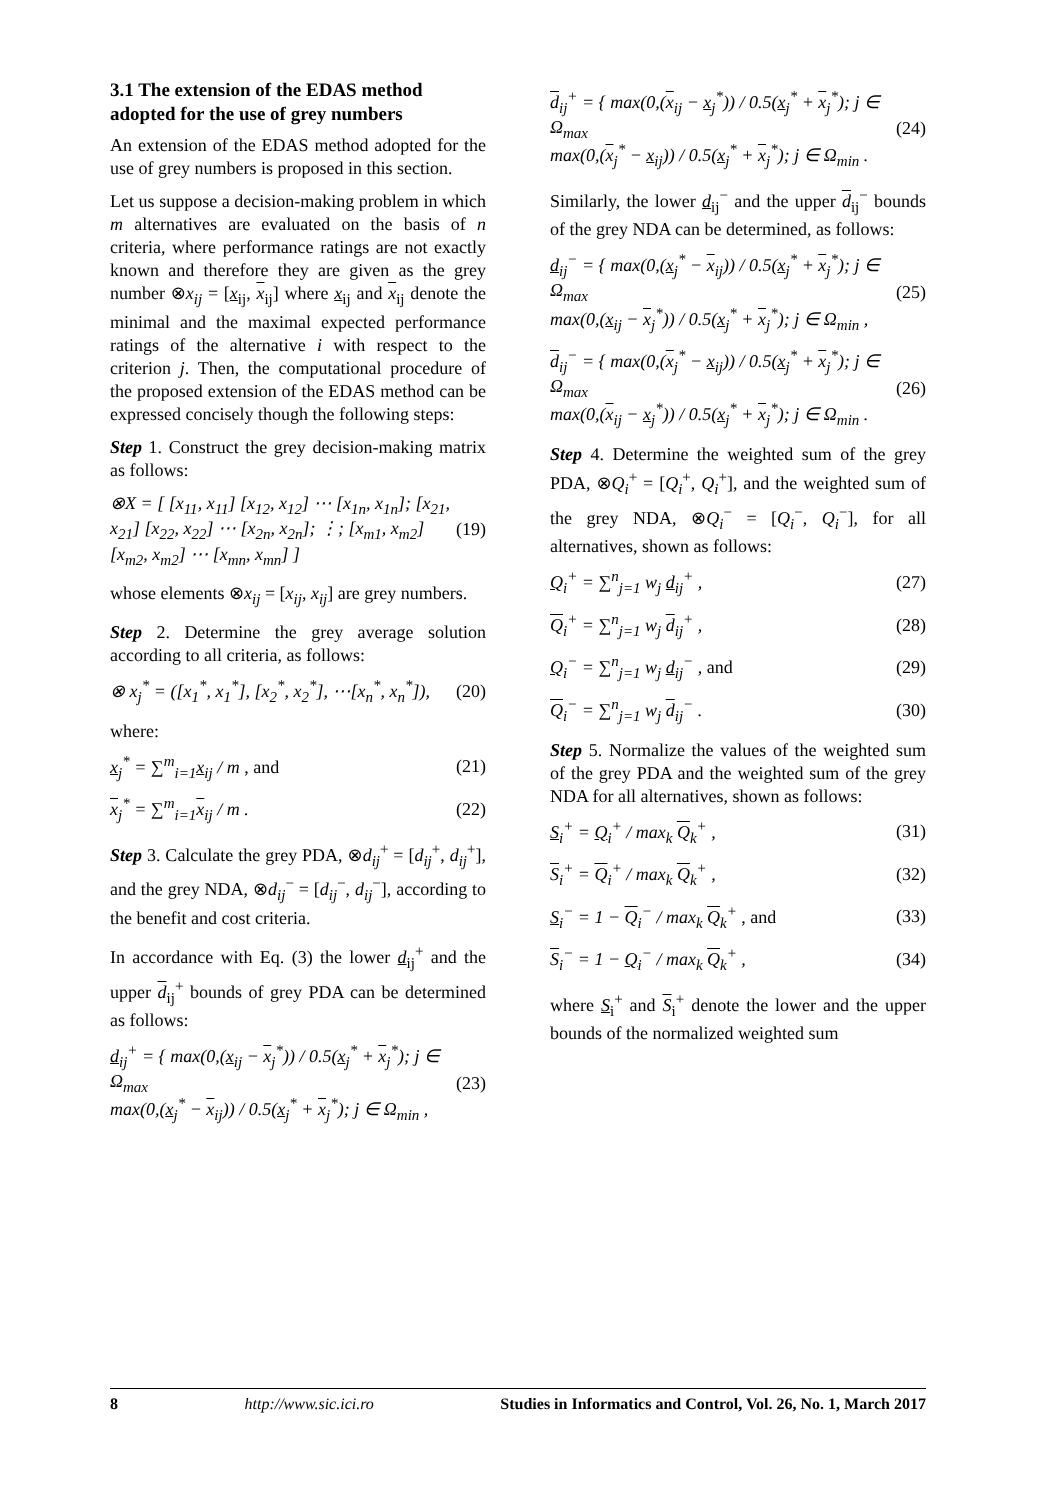3.1 The extension of the EDAS method adopted for the use of grey numbers
An extension of the EDAS method adopted for the use of grey numbers is proposed in this section.
Let us suppose a decision-making problem in which m alternatives are evaluated on the basis of n criteria, where performance ratings are not exactly known and therefore they are given as the grey number ⊗x<sub>ij</sub> = [x<sub>ij</sub>, x<sub>ij</sub>] where x<sub>ij</sub> and x<sub>ij</sub> denote the minimal and the maximal expected performance ratings of the alternative i with respect to the criterion j. Then, the computational procedure of the proposed extension of the EDAS method can be expressed concisely though the following steps:
Step 1. Construct the grey decision-making matrix as follows:
⊗X = [ [x<sub>11</sub>, x<sub>11</sub>] [x<sub>12</sub>, x<sub>12</sub>] ⋯ [x<sub>1n</sub>, x<sub>1n</sub>]; [x<sub>21</sub>, x<sub>21</sub>] [x<sub>22</sub>, x<sub>22</sub>] ⋯ [x<sub>2n</sub>, x<sub>2n</sub>]; ⋮; [x<sub>m1</sub>, x<sub>m2</sub>] [x<sub>m2</sub>, x<sub>m2</sub>] ⋯ [x<sub>mn</sub>, x<sub>mn</sub>] ] (19)
whose elements ⊗x<sub>ij</sub> = [x<sub>ij</sub>, x<sub>ij</sub>] are grey numbers.
Step 2. Determine the grey average solution according to all criteria, as follows:
⊗ x<sub>j</sub><sup>*</sup> = ([x<sub>1</sub><sup>*</sup>, x<sub>1</sub><sup>*</sup>], [x<sub>2</sub><sup>*</sup>, x<sub>2</sub><sup>*</sup>], ⋯[x<sub>n</sub><sup>*</sup>, x<sub>n</sub><sup>*</sup>]), (20)
where:
x<sub>j</sub><sup>*</sup> = ∑<sup>m</sup><sub>i=1</sub>x<sub>ij</sub> / m , and (21)
x<sub>j</sub><sup>*</sup> = ∑<sup>m</sup><sub>i=1</sub>x<sub>ij</sub> / m . (22)
Step 3. Calculate the grey PDA, ⊗d<sub>ij</sub><sup>+</sup> = [d<sub>ij</sub><sup>+</sup>, d<sub>ij</sub><sup>+</sup>], and the grey NDA, ⊗d<sub>ij</sub><sup>−</sup> = [d<sub>ij</sub><sup>−</sup>, d<sub>ij</sub><sup>−</sup>], according to the benefit and cost criteria.
In accordance with Eq. (3) the lower d<sub>ij</sub><sup>+</sup> and the upper d<sub>ij</sub><sup>+</sup> bounds of grey PDA can be determined as follows:
d<sub>ij</sub><sup>+</sup> = { max(0,(x<sub>ij</sub> − x<sub>j</sub><sup>*</sup>)) / 0.5(x<sub>j</sub><sup>*</sup> + x<sub>j</sub><sup>*</sup>); j ∈ Ω<sub>max</sub>
max(0,(x<sub>j</sub><sup>*</sup> − x<sub>ij</sub>)) / 0.5(x<sub>j</sub><sup>*</sup> + x<sub>j</sub><sup>*</sup>); j ∈ Ω<sub>min</sub> , (23)
d<sub>ij</sub><sup>+</sup> = { max(0,(x<sub>ij</sub> − x<sub>j</sub><sup>*</sup>)) / 0.5(x<sub>j</sub><sup>*</sup> + x<sub>j</sub><sup>*</sup>); j ∈ Ω<sub>max</sub>
max(0,(x<sub>j</sub><sup>*</sup> − x<sub>ij</sub>)) / 0.5(x<sub>j</sub><sup>*</sup> + x<sub>j</sub><sup>*</sup>); j ∈ Ω<sub>min</sub> . (24)
Similarly, the lower d<sub>ij</sub><sup>−</sup> and the upper d<sub>ij</sub><sup>−</sup> bounds of the grey NDA can be determined, as follows:
d<sub>ij</sub><sup>−</sup> = { max(0,(x<sub>j</sub><sup>*</sup> − x<sub>ij</sub>)) / 0.5(x<sub>j</sub><sup>*</sup> + x<sub>j</sub><sup>*</sup>); j ∈ Ω<sub>max</sub>
max(0,(x<sub>ij</sub> − x<sub>j</sub><sup>*</sup>)) / 0.5(x<sub>j</sub><sup>*</sup> + x<sub>j</sub><sup>*</sup>); j ∈ Ω<sub>min</sub> , (25)
d<sub>ij</sub><sup>−</sup> = { max(0,(x<sub>j</sub><sup>*</sup> − x<sub>ij</sub>)) / 0.5(x<sub>j</sub><sup>*</sup> + x<sub>j</sub><sup>*</sup>); j ∈ Ω<sub>max</sub>
max(0,(x<sub>ij</sub> − x<sub>j</sub><sup>*</sup>)) / 0.5(x<sub>j</sub><sup>*</sup> + x<sub>j</sub><sup>*</sup>); j ∈ Ω<sub>min</sub> . (26)
Step 4. Determine the weighted sum of the grey PDA, ⊗Q<sub>i</sub><sup>+</sup> = [Q<sub>i</sub><sup>+</sup>, Q<sub>i</sub><sup>+</sup>], and the weighted sum of the grey NDA, ⊗Q<sub>i</sub><sup>−</sup> = [Q<sub>i</sub><sup>−</sup>, Q<sub>i</sub><sup>−</sup>], for all alternatives, shown as follows:
Q<sub>i</sub><sup>+</sup> = ∑<sup>n</sup><sub>j=1</sub> w<sub>j</sub> d<sub>ij</sub><sup>+</sup> , (27)
Q<sub>i</sub><sup>+</sup> = ∑<sup>n</sup><sub>j=1</sub> w<sub>j</sub> d<sub>ij</sub><sup>+</sup> , (28)
Q<sub>i</sub><sup>−</sup> = ∑<sup>n</sup><sub>j=1</sub> w<sub>j</sub> d<sub>ij</sub><sup>−</sup> , and (29)
Q<sub>i</sub><sup>−</sup> = ∑<sup>n</sup><sub>j=1</sub> w<sub>j</sub> d<sub>ij</sub><sup>−</sup> . (30)
Step 5. Normalize the values of the weighted sum of the grey PDA and the weighted sum of the grey NDA for all alternatives, shown as follows:
S<sub>i</sub><sup>+</sup> = Q<sub>i</sub><sup>+</sup> / max<sub>k</sub> Q<sub>k</sub><sup>+</sup> , (31)
S<sub>i</sub><sup>+</sup> = Q<sub>i</sub><sup>+</sup> / max<sub>k</sub> Q<sub>k</sub><sup>+</sup> , (32)
S<sub>i</sub><sup>−</sup> = 1 − Q<sub>i</sub><sup>−</sup> / max<sub>k</sub> Q<sub>k</sub><sup>+</sup> , and (33)
S<sub>i</sub><sup>−</sup> = 1 − Q<sub>i</sub><sup>−</sup> / max<sub>k</sub> Q<sub>k</sub><sup>+</sup> , (34)
where S<sub>i</sub><sup>+</sup> and S<sub>i</sub><sup>+</sup> denote the lower and the upper bounds of the normalized weighted sum
8 http://www.sic.ici.ro Studies in Informatics and Control, Vol. 26, No. 1, March 2017